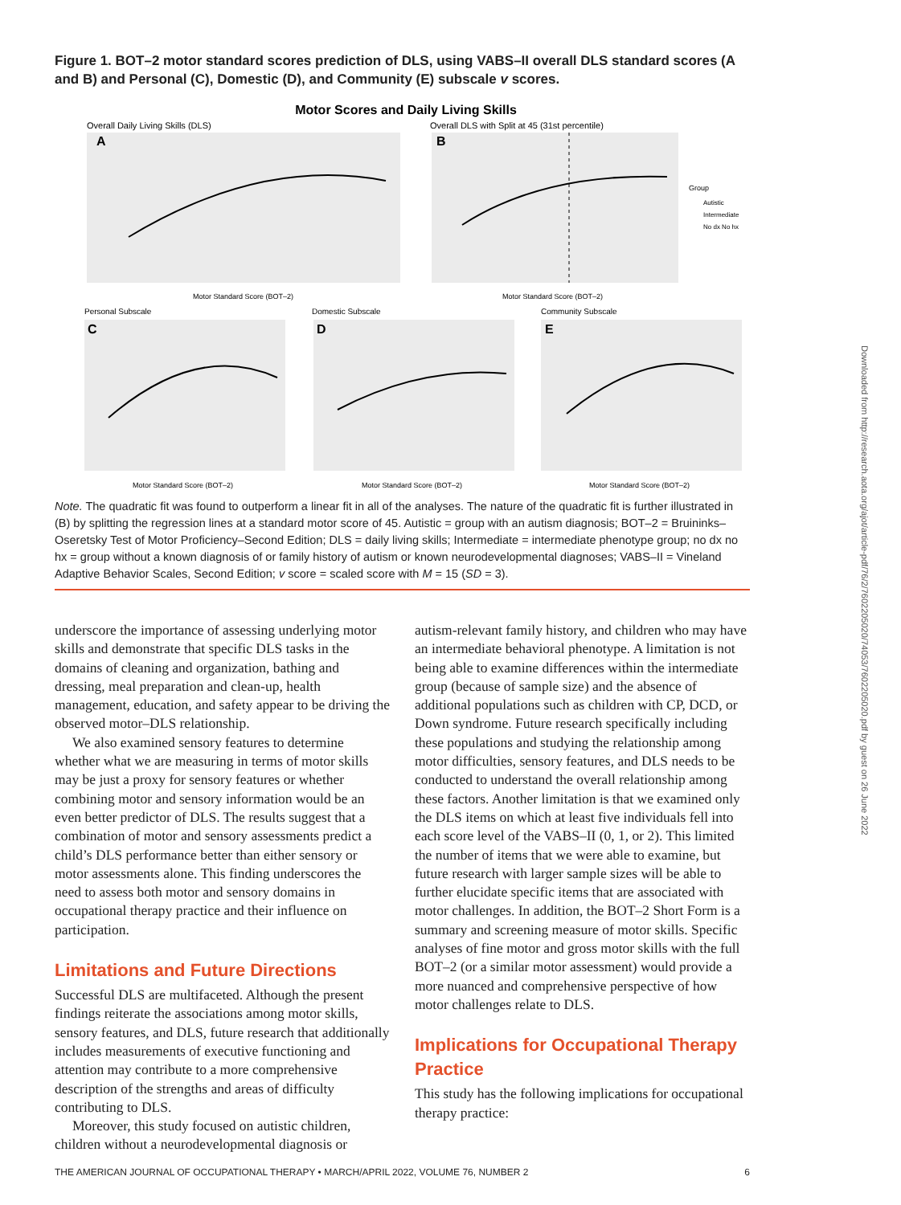Figure 1. BOT–2 motor standard scores prediction of DLS, using VABS–II overall DLS standard scores (A and B) and Personal (C), Domestic (D), and Community (E) subscale v scores.
Motor Scores and Daily Living Skills
Overall Daily Living Skills (DLS)
Overall DLS with Split at 45 (31st percentile)
A
B
Motor Standard Score (BOT–2)
Motor Standard Score (BOT–2)
Group
Autistic
Intermediate
No dx No hx
Personal Subscale
Domestic Subscale
Community Subscale
C
D
E
Motor Standard Score (BOT–2)
Motor Standard Score (BOT–2)
Motor Standard Score (BOT–2)
Note. The quadratic fit was found to outperform a linear fit in all of the analyses. The nature of the quadratic fit is further illustrated in (B) by splitting the regression lines at a standard motor score of 45. Autistic = group with an autism diagnosis; BOT–2 = Bruininks–Oseretsky Test of Motor Proficiency–Second Edition; DLS = daily living skills; Intermediate = intermediate phenotype group; no dx no hx = group without a known diagnosis of or family history of autism or known neurodevelopmental diagnoses; VABS–II = Vineland Adaptive Behavior Scales, Second Edition; v score = scaled score with M = 15 (SD = 3).
underscore the importance of assessing underlying motor skills and demonstrate that specific DLS tasks in the domains of cleaning and organization, bathing and dressing, meal preparation and clean-up, health management, education, and safety appear to be driving the observed motor–DLS relationship.
We also examined sensory features to determine whether what we are measuring in terms of motor skills may be just a proxy for sensory features or whether combining motor and sensory information would be an even better predictor of DLS. The results suggest that a combination of motor and sensory assessments predict a child’s DLS performance better than either sensory or motor assessments alone. This finding underscores the need to assess both motor and sensory domains in occupational therapy practice and their influence on participation.
Limitations and Future Directions
Successful DLS are multifaceted. Although the present findings reiterate the associations among motor skills, sensory features, and DLS, future research that additionally includes measurements of executive functioning and attention may contribute to a more comprehensive description of the strengths and areas of difficulty contributing to DLS.
Moreover, this study focused on autistic children, children without a neurodevelopmental diagnosis or
autism-relevant family history, and children who may have an intermediate behavioral phenotype. A limitation is not being able to examine differences within the intermediate group (because of sample size) and the absence of additional populations such as children with CP, DCD, or Down syndrome. Future research specifically including these populations and studying the relationship among motor difficulties, sensory features, and DLS needs to be conducted to understand the overall relationship among these factors. Another limitation is that we examined only the DLS items on which at least five individuals fell into each score level of the VABS–II (0, 1, or 2). This limited the number of items that we were able to examine, but future research with larger sample sizes will be able to further elucidate specific items that are associated with motor challenges. In addition, the BOT–2 Short Form is a summary and screening measure of motor skills. Specific analyses of fine motor and gross motor skills with the full BOT–2 (or a similar motor assessment) would provide a more nuanced and comprehensive perspective of how motor challenges relate to DLS.
Implications for Occupational Therapy Practice
This study has the following implications for occupational therapy practice:
THE AMERICAN JOURNAL OF OCCUPATIONAL THERAPY • MARCH/APRIL 2022, VOLUME 76, NUMBER 2 6
Downloaded from http://research.aota.org/ajot/article-pdf/76/2/7602205020/74053/7602205020.pdf by guest on 26 June 2022